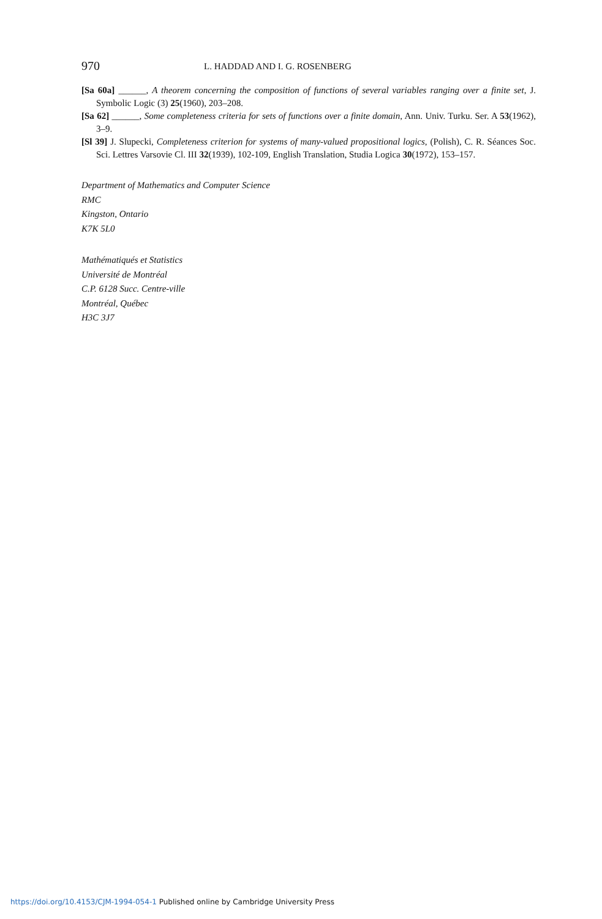970 L. HADDAD AND I. G. ROSENBERG
[Sa 60a] ______, A theorem concerning the composition of functions of several variables ranging over a finite set, J. Symbolic Logic (3) 25(1960), 203–208.
[Sa 62] ______, Some completeness criteria for sets of functions over a finite domain, Ann. Univ. Turku. Ser. A 53(1962), 3–9.
[Sl 39] J. Slupecki, Completeness criterion for systems of many-valued propositional logics, (Polish), C. R. Séances Soc. Sci. Lettres Varsovie Cl. III 32(1939), 102-109, English Translation, Studia Logica 30(1972), 153–157.
Department of Mathematics and Computer Science
RMC
Kingston, Ontario
K7K 5L0
Mathématiqués et Statistics
Université de Montréal
C.P. 6128 Succ. Centre-ville
Montréal, Québec
H3C 3J7
https://doi.org/10.4153/CJM-1994-054-1 Published online by Cambridge University Press